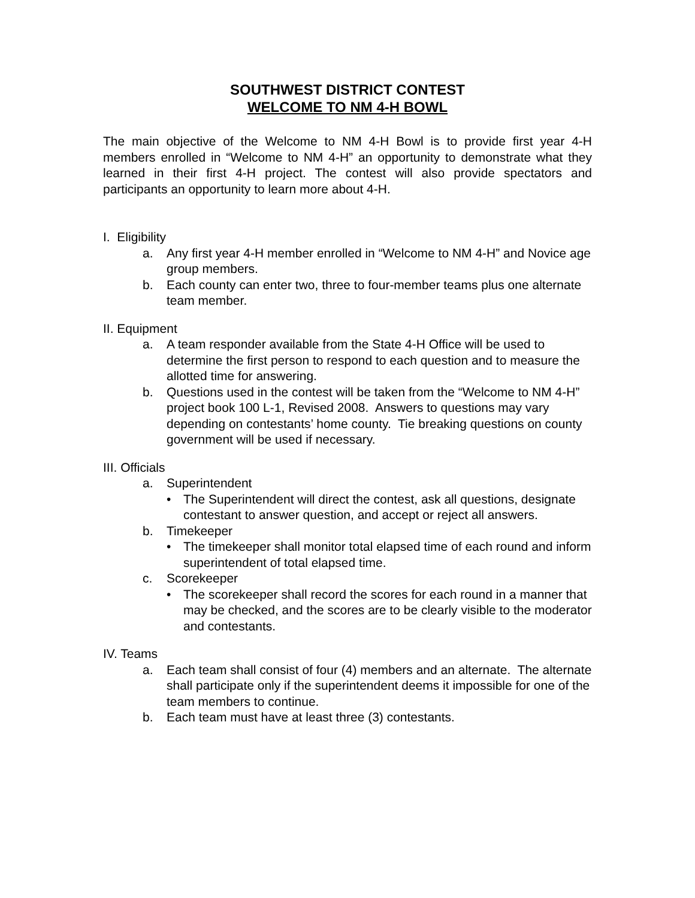SOUTHWEST DISTRICT CONTEST
WELCOME TO NM 4-H BOWL
The main objective of the Welcome to NM 4-H Bowl is to provide first year 4-H members enrolled in “Welcome to NM 4-H” an opportunity to demonstrate what they learned in their first 4-H project. The contest will also provide spectators and participants an opportunity to learn more about 4-H.
I. Eligibility
a. Any first year 4-H member enrolled in “Welcome to NM 4-H” and Novice age group members.
b. Each county can enter two, three to four-member teams plus one alternate team member.
II. Equipment
a. A team responder available from the State 4-H Office will be used to determine the first person to respond to each question and to measure the allotted time for answering.
b. Questions used in the contest will be taken from the “Welcome to NM 4-H” project book 100 L-1, Revised 2008. Answers to questions may vary depending on contestants’ home county. Tie breaking questions on county government will be used if necessary.
III. Officials
a. Superintendent
• The Superintendent will direct the contest, ask all questions, designate contestant to answer question, and accept or reject all answers.
b. Timekeeper
• The timekeeper shall monitor total elapsed time of each round and inform superintendent of total elapsed time.
c. Scorekeeper
• The scorekeeper shall record the scores for each round in a manner that may be checked, and the scores are to be clearly visible to the moderator and contestants.
IV. Teams
a. Each team shall consist of four (4) members and an alternate. The alternate shall participate only if the superintendent deems it impossible for one of the team members to continue.
b. Each team must have at least three (3) contestants.